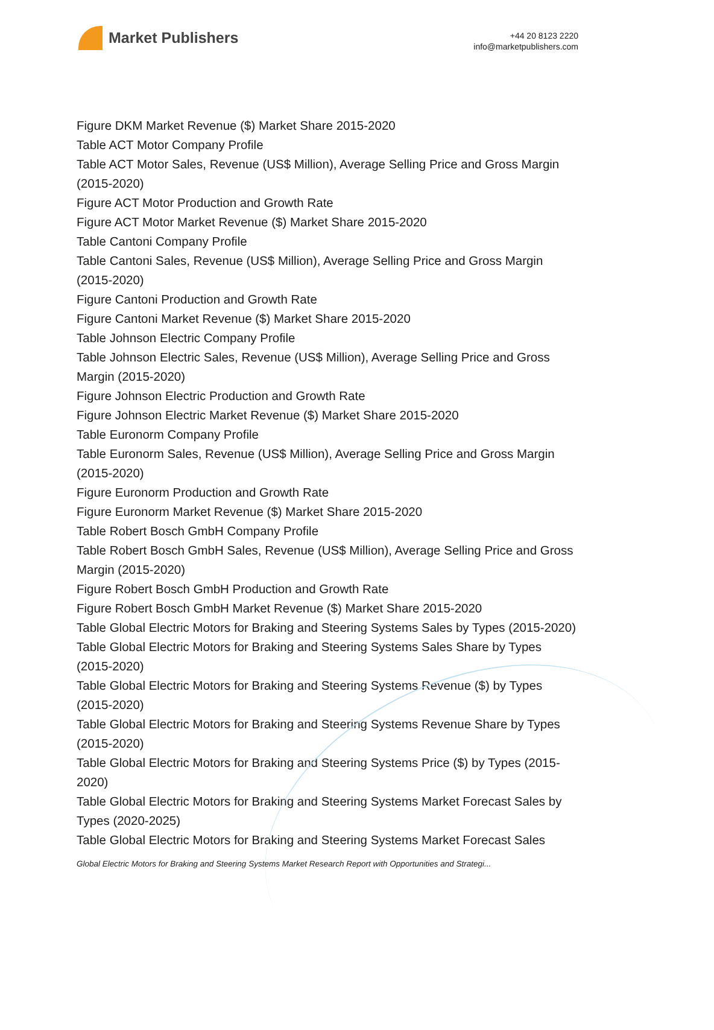Market Publishers
+44 20 8123 2220
info@marketpublishers.com
Figure DKM Market Revenue ($) Market Share 2015-2020
Table ACT Motor Company Profile
Table ACT Motor Sales, Revenue (US$ Million), Average Selling Price and Gross Margin (2015-2020)
Figure ACT Motor Production and Growth Rate
Figure ACT Motor Market Revenue ($) Market Share 2015-2020
Table Cantoni Company Profile
Table Cantoni Sales, Revenue (US$ Million), Average Selling Price and Gross Margin (2015-2020)
Figure Cantoni Production and Growth Rate
Figure Cantoni Market Revenue ($) Market Share 2015-2020
Table Johnson Electric Company Profile
Table Johnson Electric Sales, Revenue (US$ Million), Average Selling Price and Gross Margin (2015-2020)
Figure Johnson Electric Production and Growth Rate
Figure Johnson Electric Market Revenue ($) Market Share 2015-2020
Table Euronorm Company Profile
Table Euronorm Sales, Revenue (US$ Million), Average Selling Price and Gross Margin (2015-2020)
Figure Euronorm Production and Growth Rate
Figure Euronorm Market Revenue ($) Market Share 2015-2020
Table Robert Bosch GmbH Company Profile
Table Robert Bosch GmbH Sales, Revenue (US$ Million), Average Selling Price and Gross Margin (2015-2020)
Figure Robert Bosch GmbH Production and Growth Rate
Figure Robert Bosch GmbH Market Revenue ($) Market Share 2015-2020
Table Global Electric Motors for Braking and Steering Systems Sales by Types (2015-2020)
Table Global Electric Motors for Braking and Steering Systems Sales Share by Types (2015-2020)
Table Global Electric Motors for Braking and Steering Systems Revenue ($) by Types (2015-2020)
Table Global Electric Motors for Braking and Steering Systems Revenue Share by Types (2015-2020)
Table Global Electric Motors for Braking and Steering Systems Price ($) by Types (2015-2020)
Table Global Electric Motors for Braking and Steering Systems Market Forecast Sales by Types (2020-2025)
Table Global Electric Motors for Braking and Steering Systems Market Forecast Sales
Global Electric Motors for Braking and Steering Systems Market Research Report with Opportunities and Strategi...